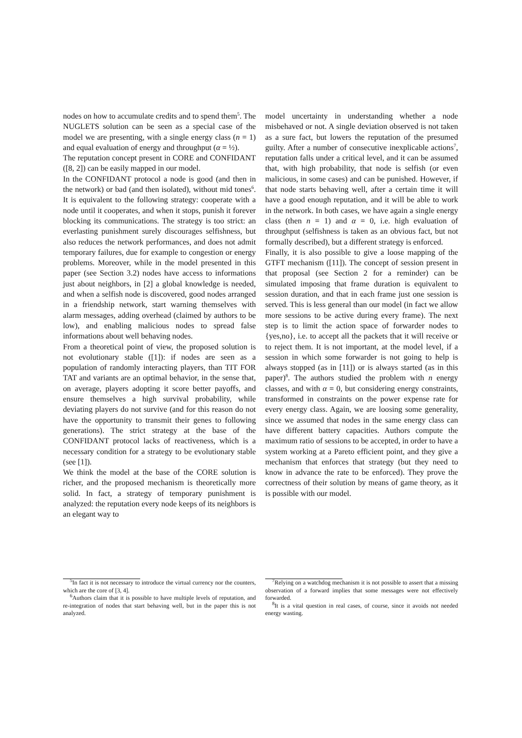nodes on how to accumulate credits and to spend them<sup>5</sup>. The NUGLETS solution can be seen as a special case of the model we are presenting, with a single energy class (n = 1) and equal evaluation of energy and throughput (α = ½).
The reputation concept present in CORE and CONFIDANT ([8, 2]) can be easily mapped in our model.
In the CONFIDANT protocol a node is good (and then in the network) or bad (and then isolated), without mid tones<sup>6</sup>. It is equivalent to the following strategy: cooperate with a node until it cooperates, and when it stops, punish it forever blocking its communications. The strategy is too strict: an everlasting punishment surely discourages selfishness, but also reduces the network performances, and does not admit temporary failures, due for example to congestion or energy problems. Moreover, while in the model presented in this paper (see Section 3.2) nodes have access to informations just about neighbors, in [2] a global knowledge is needed, and when a selfish node is discovered, good nodes arranged in a friendship network, start warning themselves with alarm messages, adding overhead (claimed by authors to be low), and enabling malicious nodes to spread false informations about well behaving nodes.
From a theoretical point of view, the proposed solution is not evolutionary stable ([1]): if nodes are seen as a population of randomly interacting players, than TIT FOR TAT and variants are an optimal behavior, in the sense that, on average, players adopting it score better payoffs, and ensure themselves a high survival probability, while deviating players do not survive (and for this reason do not have the opportunity to transmit their genes to following generations). The strict strategy at the base of the CONFIDANT protocol lacks of reactiveness, which is a necessary condition for a strategy to be evolutionary stable (see [1]).
We think the model at the base of the CORE solution is richer, and the proposed mechanism is theoretically more solid. In fact, a strategy of temporary punishment is analyzed: the reputation every node keeps of its neighbors is an elegant way to
<sup>5</sup> In fact it is not necessary to introduce the virtual currency nor the counters, which are the core of [3, 4].
<sup>6</sup> Authors claim that it is possible to have multiple levels of reputation, and re-integration of nodes that start behaving well, but in the paper this is not analyzed.
model uncertainty in understanding whether a node misbehaved or not. A single deviation observed is not taken as a sure fact, but lowers the reputation of the presumed guilty. After a number of consecutive inexplicable actions<sup>7</sup>, reputation falls under a critical level, and it can be assumed that, with high probability, that node is selfish (or even malicious, in some cases) and can be punished. However, if that node starts behaving well, after a certain time it will have a good enough reputation, and it will be able to work in the network. In both cases, we have again a single energy class (then n = 1) and α = 0, i.e. high evaluation of throughput (selfishness is taken as an obvious fact, but not formally described), but a different strategy is enforced.
Finally, it is also possible to give a loose mapping of the GTFT mechanism ([11]). The concept of session present in that proposal (see Section 2 for a reminder) can be simulated imposing that frame duration is equivalent to session duration, and that in each frame just one session is served. This is less general than our model (in fact we allow more sessions to be active during every frame). The next step is to limit the action space of forwarder nodes to {yes,no}, i.e. to accept all the packets that it will receive or to reject them. It is not important, at the model level, if a session in which some forwarder is not going to help is always stopped (as in [11]) or is always started (as in this paper)<sup>8</sup>. The authors studied the problem with n energy classes, and with α = 0, but considering energy constraints, transformed in constraints on the power expense rate for every energy class. Again, we are loosing some generality, since we assumed that nodes in the same energy class can have different battery capacities. Authors compute the maximum ratio of sessions to be accepted, in order to have a system working at a Pareto efficient point, and they give a mechanism that enforces that strategy (but they need to know in advance the rate to be enforced). They prove the correctness of their solution by means of game theory, as it is possible with our model.
<sup>7</sup> Relying on a watchdog mechanism it is not possible to assert that a missing observation of a forward implies that some messages were not effectively forwarded.
<sup>8</sup> It is a vital question in real cases, of course, since it avoids not needed energy wasting.